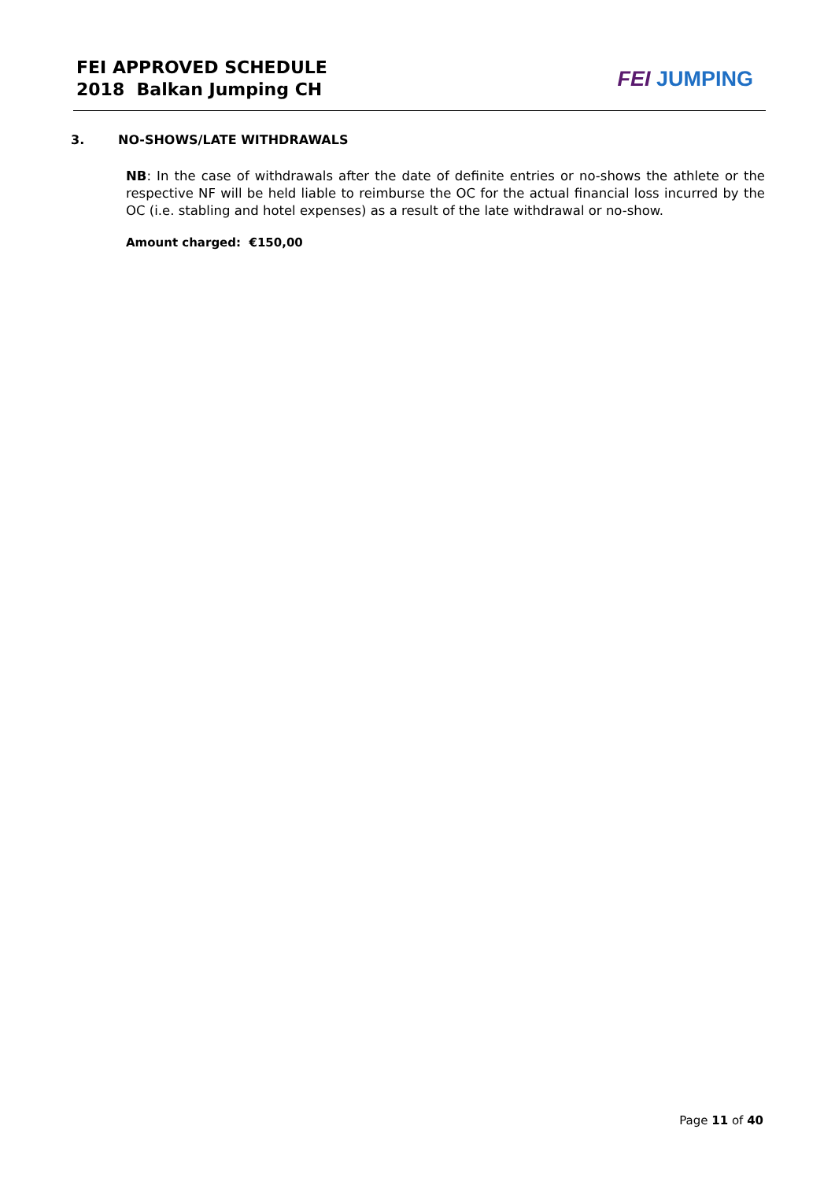FEI APPROVED SCHEDULE
2018 Balkan Jumping CH
FEI JUMPING
3. NO-SHOWS/LATE WITHDRAWALS
NB: In the case of withdrawals after the date of definite entries or no-shows the athlete or the respective NF will be held liable to reimburse the OC for the actual financial loss incurred by the OC (i.e. stabling and hotel expenses) as a result of the late withdrawal or no-show.
Amount charged: €150,00
Page 11 of 40